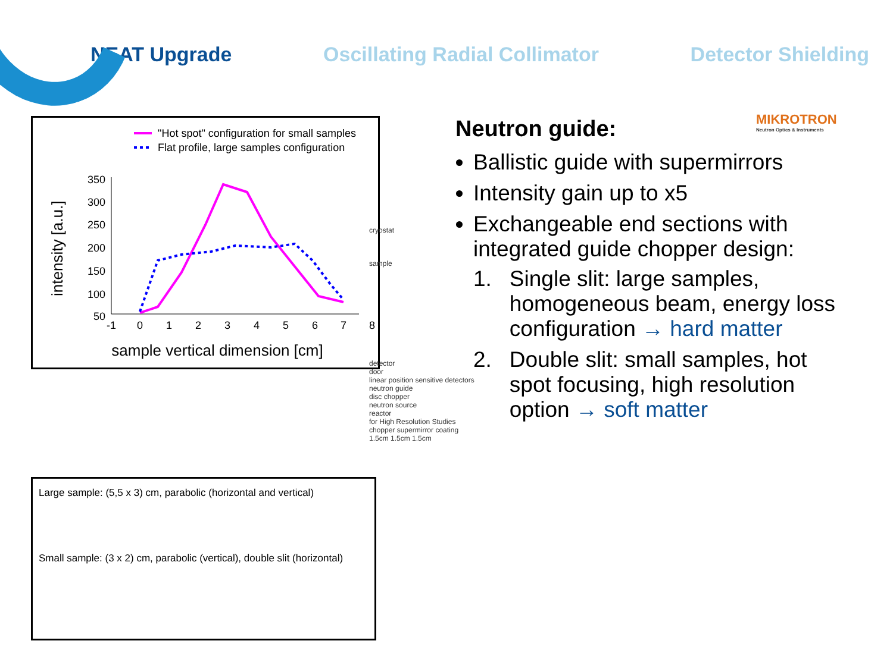NEAT Upgrade Oscillating Radial Collimator Detector Shielding
MIKROTRON
Neutron Optics & Instruments
"Hot spot" configuration for small samples
Flat profile, large samples configuration
intensity [a.u.]
350
300
250
200
150
100
50
-1
0
1
2
3
4
5
6
7
8
sample vertical dimension [cm]
Large sample: (5,5 x 3) cm, parabolic (horizontal and vertical)
Small sample: (3 x 2) cm, parabolic (vertical), double slit (horizontal)
cryostat
sample
detector
door
linear position sensitive detectors
neutron guide
disc chopper
neutron source
reactor
for High Resolution Studies
chopper supermirror coating
1.5cm 1.5cm 1.5cm
Neutron guide:
Ballistic guide with supermirrors
Intensity gain up to x5
Exchangeable end sections with integrated guide chopper design:
1. Single slit: large samples, homogeneous beam, energy loss configuration → hard matter
2. Double slit: small samples, hot spot focusing, high resolution option → soft matter